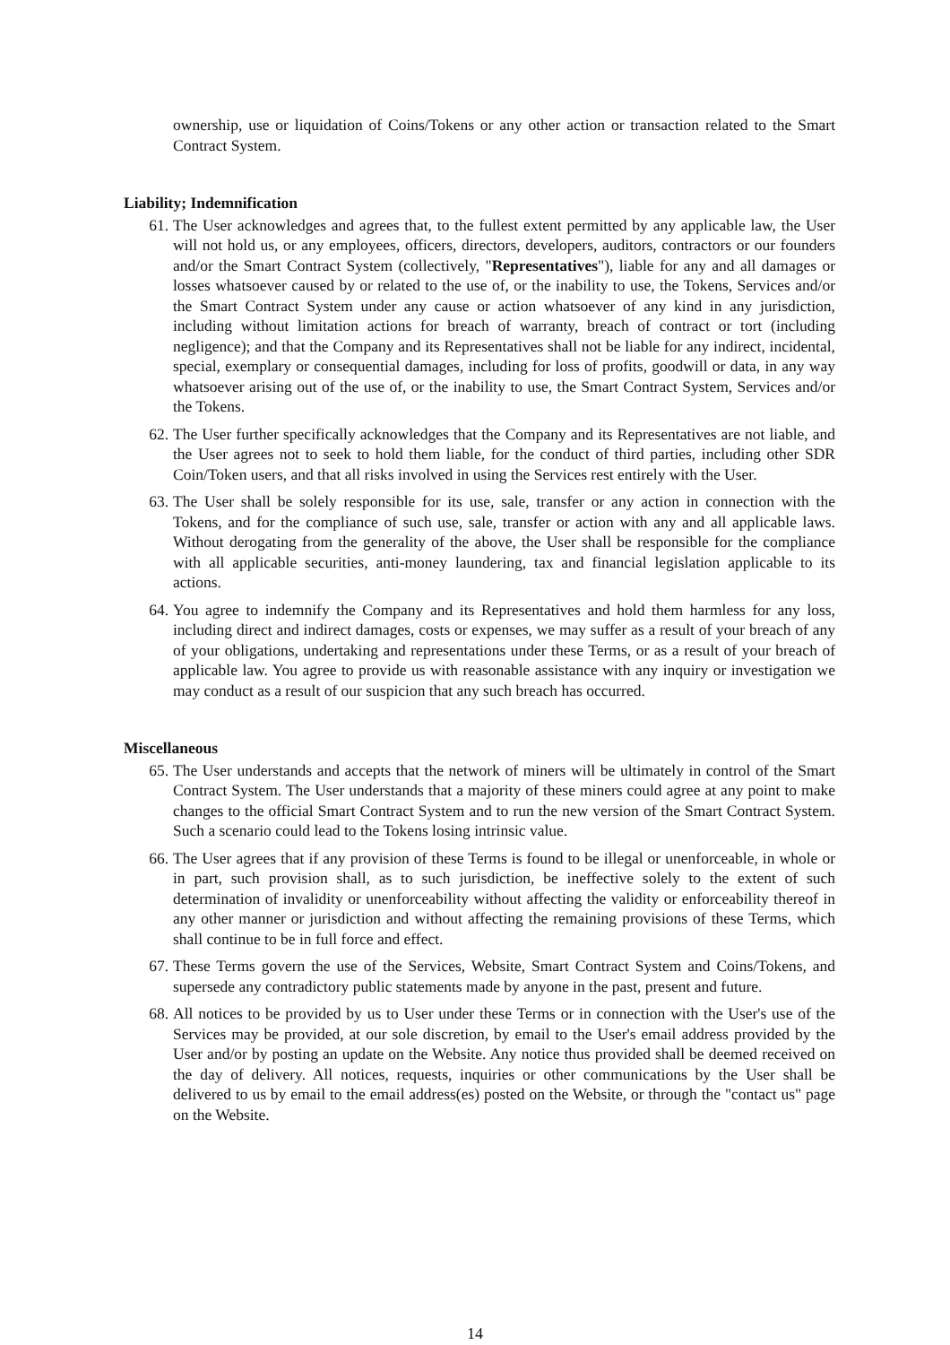ownership, use or liquidation of Coins/Tokens or any other action or transaction related to the Smart Contract System.
Liability; Indemnification
61. The User acknowledges and agrees that, to the fullest extent permitted by any applicable law, the User will not hold us, or any employees, officers, directors, developers, auditors, contractors or our founders and/or the Smart Contract System (collectively, "Representatives"), liable for any and all damages or losses whatsoever caused by or related to the use of, or the inability to use, the Tokens, Services and/or the Smart Contract System under any cause or action whatsoever of any kind in any jurisdiction, including without limitation actions for breach of warranty, breach of contract or tort (including negligence); and that the Company and its Representatives shall not be liable for any indirect, incidental, special, exemplary or consequential damages, including for loss of profits, goodwill or data, in any way whatsoever arising out of the use of, or the inability to use, the Smart Contract System, Services and/or the Tokens.
62. The User further specifically acknowledges that the Company and its Representatives are not liable, and the User agrees not to seek to hold them liable, for the conduct of third parties, including other SDR Coin/Token users, and that all risks involved in using the Services rest entirely with the User.
63. The User shall be solely responsible for its use, sale, transfer or any action in connection with the Tokens, and for the compliance of such use, sale, transfer or action with any and all applicable laws. Without derogating from the generality of the above, the User shall be responsible for the compliance with all applicable securities, anti-money laundering, tax and financial legislation applicable to its actions.
64. You agree to indemnify the Company and its Representatives and hold them harmless for any loss, including direct and indirect damages, costs or expenses, we may suffer as a result of your breach of any of your obligations, undertaking and representations under these Terms, or as a result of your breach of applicable law. You agree to provide us with reasonable assistance with any inquiry or investigation we may conduct as a result of our suspicion that any such breach has occurred.
Miscellaneous
65. The User understands and accepts that the network of miners will be ultimately in control of the Smart Contract System. The User understands that a majority of these miners could agree at any point to make changes to the official Smart Contract System and to run the new version of the Smart Contract System. Such a scenario could lead to the Tokens losing intrinsic value.
66. The User agrees that if any provision of these Terms is found to be illegal or unenforceable, in whole or in part, such provision shall, as to such jurisdiction, be ineffective solely to the extent of such determination of invalidity or unenforceability without affecting the validity or enforceability thereof in any other manner or jurisdiction and without affecting the remaining provisions of these Terms, which shall continue to be in full force and effect.
67. These Terms govern the use of the Services, Website, Smart Contract System and Coins/Tokens, and supersede any contradictory public statements made by anyone in the past, present and future.
68. All notices to be provided by us to User under these Terms or in connection with the User's use of the Services may be provided, at our sole discretion, by email to the User's email address provided by the User and/or by posting an update on the Website. Any notice thus provided shall be deemed received on the day of delivery. All notices, requests, inquiries or other communications by the User shall be delivered to us by email to the email address(es) posted on the Website, or through the "contact us" page on the Website.
14